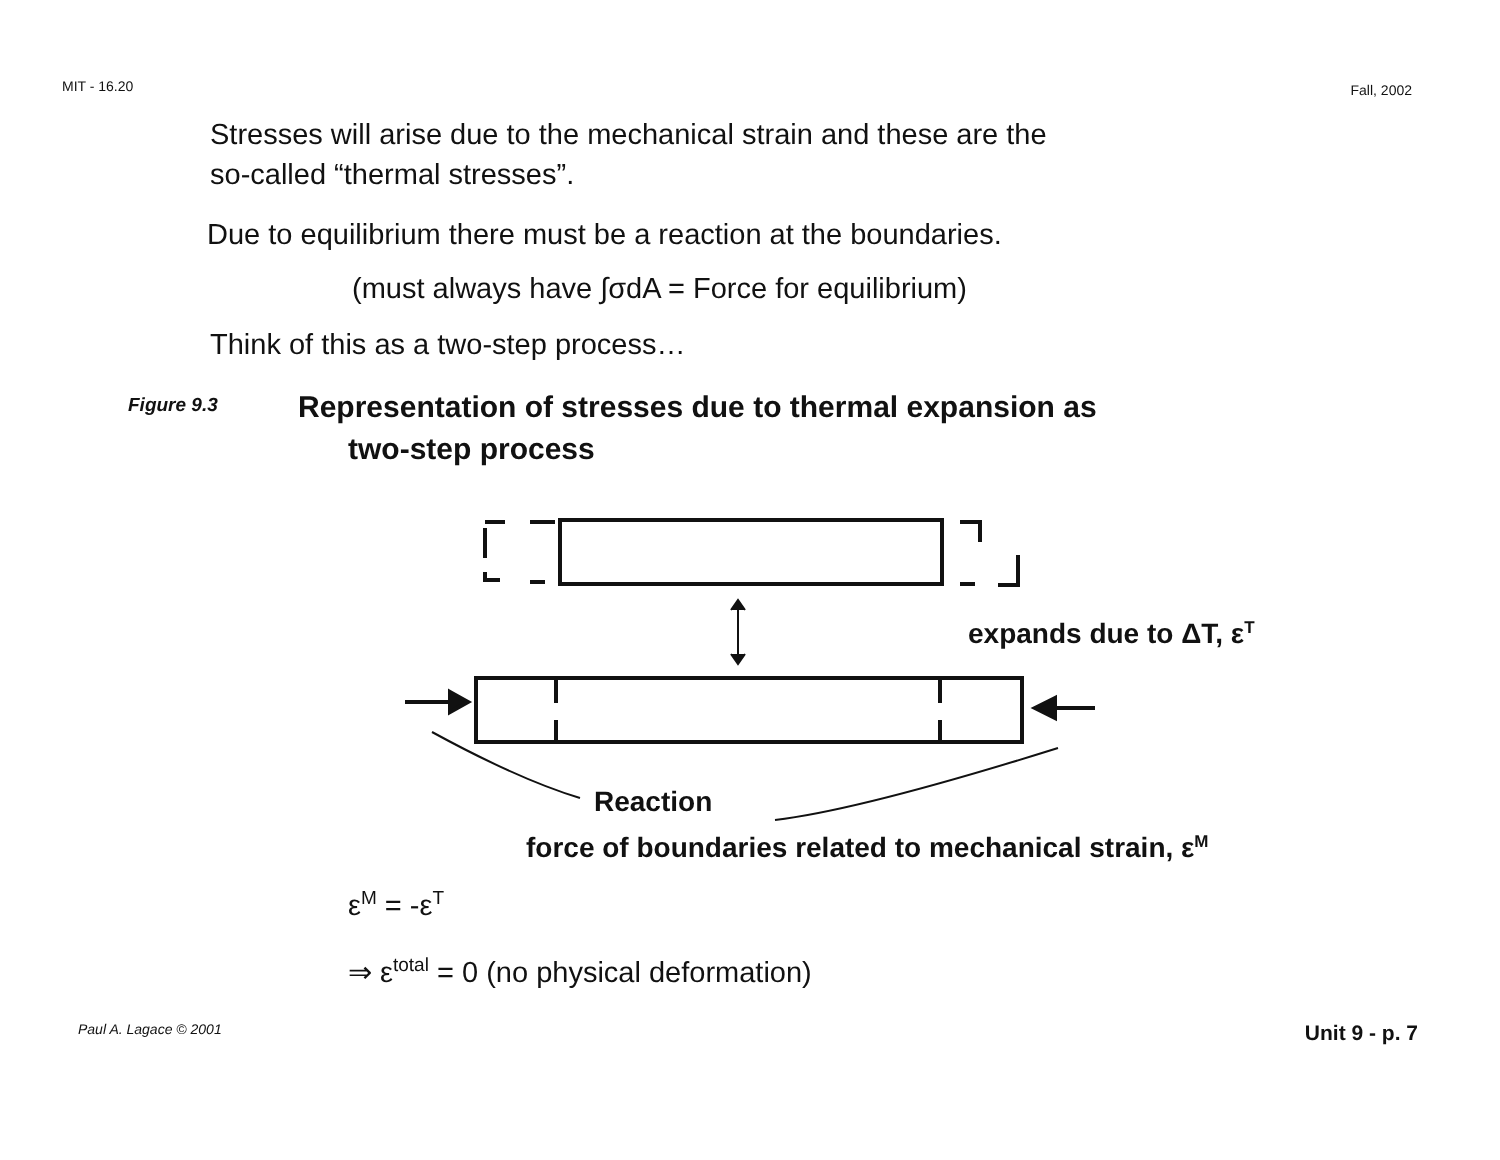MIT - 16.20 Fall, 2002
Stresses will arise due to the mechanical strain and these are the
so-called “thermal stresses”.
Due to equilibrium there must be a reaction at the boundaries.
(must always have ∫σdA = Force for equilibrium)
Think of this as a two-step process…
Figure 9.3 Representation of stresses due to thermal expansion as
two-step process
expands due to ΔT, ε<sup>T</sup>
Reaction
force of boundaries related to mechanical strain, ε<sup>M</sup>
ε<sup>M</sup> = -ε<sup>T</sup>
⇒ ε<sup>total</sup> = 0 (no physical deformation)
Paul A. Lagace © 2001 Unit 9 - p. 7